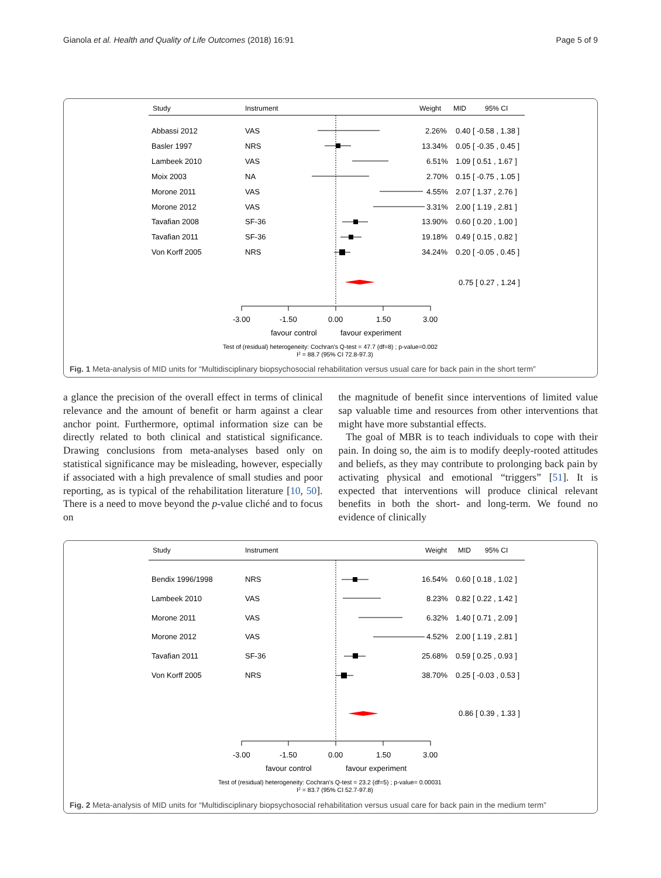Gianola et al. Health and Quality of Life Outcomes (2018) 16:91 Page 5 of 9
Study
Instrument
Weight
MID
95% CI
Abbassi 2012
VAS
2.26%
0.40 [ -0.58 , 1.38 ]
Basler 1997
NRS
13.34%
0.05 [ -0.35 , 0.45 ]
Lambeek 2010
VAS
6.51%
1.09 [ 0.51 , 1.67 ]
Moix 2003
NA
2.70%
0.15 [ -0.75 , 1.05 ]
Morone 2011
VAS
4.55%
2.07 [ 1.37 , 2.76 ]
Morone 2012
VAS
3.31%
2.00 [ 1.19 , 2.81 ]
Tavafian 2008
SF-36
13.90%
0.60 [ 0.20 , 1.00 ]
Tavafian 2011
SF-36
19.18%
0.49 [ 0.15 , 0.82 ]
Von Korff 2005
NRS
34.24%
0.20 [ -0.05 , 0.45 ]
0.75 [ 0.27 , 1.24 ]
-3.00
-1.50
0.00
1.50
3.00
favour control
favour experiment
Test of (residual) heterogeneity: Cochran's Q-test = 47.7 (df=8) ; p-value=0.002
I2 = 88.7 (95% CI 72.8-97.3)
Fig. 1 Meta-analysis of MID units for “Multidisciplinary biopsychosocial rehabilitation versus usual care for back pain in the short term”
a glance the precision of the overall effect in terms of clinical relevance and the amount of benefit or harm against a clear anchor point. Furthermore, optimal information size can be directly related to both clinical and statistical significance. Drawing conclusions from meta-analyses based only on statistical significance may be misleading, however, especially if associated with a high prevalence of small studies and poor reporting, as is typical of the rehabilitation literature [10, 50]. There is a need to move beyond the p-value cliché and to focus on
the magnitude of benefit since interventions of limited value sap valuable time and resources from other interventions that might have more substantial effects.
The goal of MBR is to teach individuals to cope with their pain. In doing so, the aim is to modify deeply-rooted attitudes and beliefs, as they may contribute to prolonging back pain by activating physical and emotional “triggers” [51]. It is expected that interventions will produce clinical relevant benefits in both the short- and long-term. We found no evidence of clinically
Study
Instrument
Weight
MID
95% CI
Bendix 1996/1998
NRS
16.54%
0.60 [ 0.18 , 1.02 ]
Lambeek 2010
VAS
8.23%
0.82 [ 0.22 , 1.42 ]
Morone 2011
VAS
6.32%
1.40 [ 0.71 , 2.09 ]
Morone 2012
VAS
4.52%
2.00 [ 1.19 , 2.81 ]
Tavafian 2011
SF-36
25.68%
0.59 [ 0.25 , 0.93 ]
Von Korff 2005
NRS
38.70%
0.25 [ -0.03 , 0.53 ]
0.86 [ 0.39 , 1.33 ]
-3.00
-1.50
0.00
1.50
3.00
favour control
favour experiment
Test of (residual) heterogeneity: Cochran's Q-test = 23.2 (df=5) ; p-value= 0.00031
I2 = 83.7 (95% CI 52.7-97.8)
Fig. 2 Meta-analysis of MID units for “Multidisciplinary biopsychosocial rehabilitation versus usual care for back pain in the medium term”